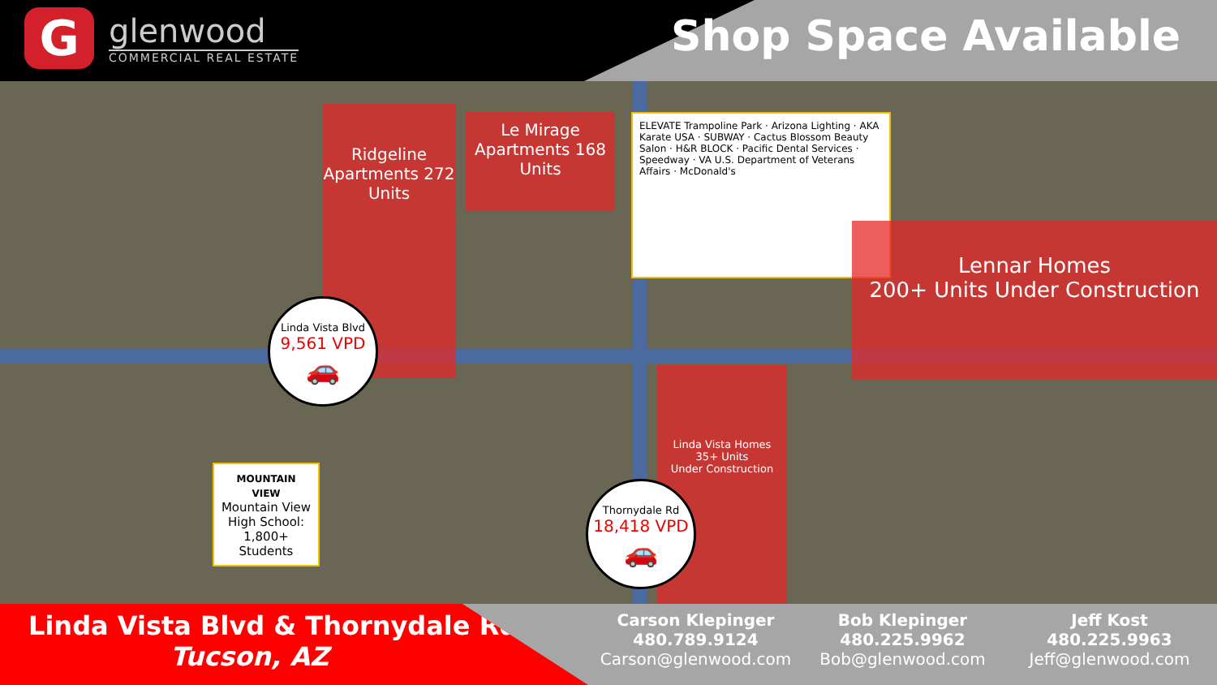G
glenwood
COMMERCIAL REAL ESTATE
Shop Space Available
Ridgeline Apartments 272 Units
Le Mirage Apartments 168 Units
ELEVATE Trampoline Park · Arizona Lighting · AKA Karate USA · SUBWAY · Cactus Blossom Beauty Salon · H&R BLOCK · Pacific Dental Services · Speedway · VA U.S. Department of Veterans Affairs · McDonald's
Lennar Homes
200+ Units Under Construction
Linda Vista Homes
35+ Units
Under Construction
Linda Vista Blvd
9,561 VPD
🚗
Thornydale Rd
18,418 VPD
🚗
MOUNTAIN VIEW
Mountain View High School: 1,800+ Students
Linda Vista Blvd & Thornydale Rd
Tucson, AZ
Carson Klepinger
480.789.9124
Carson@glenwood.com
Bob Klepinger
480.225.9962
Bob@glenwood.com
Jeff Kost
480.225.9963
Jeff@glenwood.com